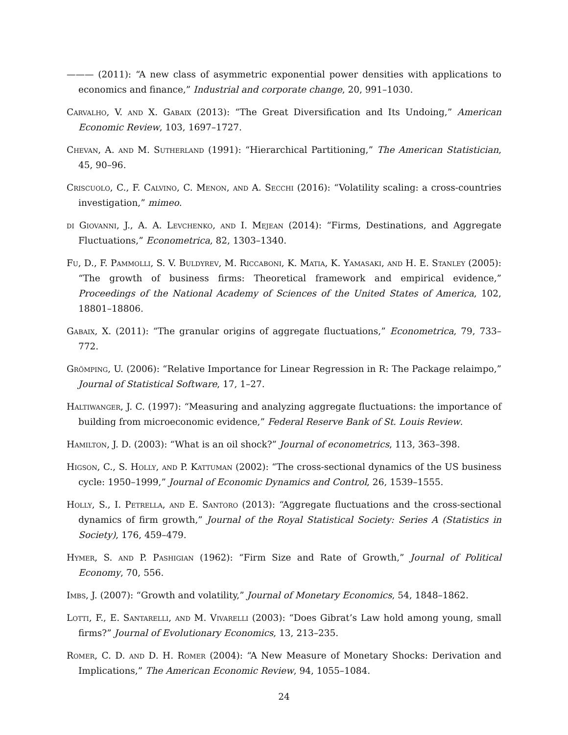——— (2011): “A new class of asymmetric exponential power densities with applications to economics and finance,” Industrial and corporate change, 20, 991–1030.
Carvalho, V. and X. Gabaix (2013): “The Great Diversification and Its Undoing,” American Economic Review, 103, 1697–1727.
Chevan, A. and M. Sutherland (1991): “Hierarchical Partitioning,” The American Statistician, 45, 90–96.
Criscuolo, C., F. Calvino, C. Menon, and A. Secchi (2016): “Volatility scaling: a cross-countries investigation,” mimeo.
di Giovanni, J., A. A. Levchenko, and I. Mejean (2014): “Firms, Destinations, and Aggregate Fluctuations,” Econometrica, 82, 1303–1340.
Fu, D., F. Pammolli, S. V. Buldyrev, M. Riccaboni, K. Matia, K. Yamasaki, and H. E. Stanley (2005): “The growth of business firms: Theoretical framework and empirical evidence,” Proceedings of the National Academy of Sciences of the United States of America, 102, 18801–18806.
Gabaix, X. (2011): “The granular origins of aggregate fluctuations,” Econometrica, 79, 733–772.
Grömping, U. (2006): “Relative Importance for Linear Regression in R: The Package relaimpo,” Journal of Statistical Software, 17, 1–27.
Haltiwanger, J. C. (1997): “Measuring and analyzing aggregate fluctuations: the importance of building from microeconomic evidence,” Federal Reserve Bank of St. Louis Review.
Hamilton, J. D. (2003): “What is an oil shock?” Journal of econometrics, 113, 363–398.
Higson, C., S. Holly, and P. Kattuman (2002): “The cross-sectional dynamics of the US business cycle: 1950–1999,” Journal of Economic Dynamics and Control, 26, 1539–1555.
Holly, S., I. Petrella, and E. Santoro (2013): “Aggregate fluctuations and the cross-sectional dynamics of firm growth,” Journal of the Royal Statistical Society: Series A (Statistics in Society), 176, 459–479.
Hymer, S. and P. Pashigian (1962): “Firm Size and Rate of Growth,” Journal of Political Economy, 70, 556.
Imbs, J. (2007): “Growth and volatility,” Journal of Monetary Economics, 54, 1848–1862.
Lotti, F., E. Santarelli, and M. Vivarelli (2003): “Does Gibrat’s Law hold among young, small firms?” Journal of Evolutionary Economics, 13, 213–235.
Romer, C. D. and D. H. Romer (2004): “A New Measure of Monetary Shocks: Derivation and Implications,” The American Economic Review, 94, 1055–1084.
24